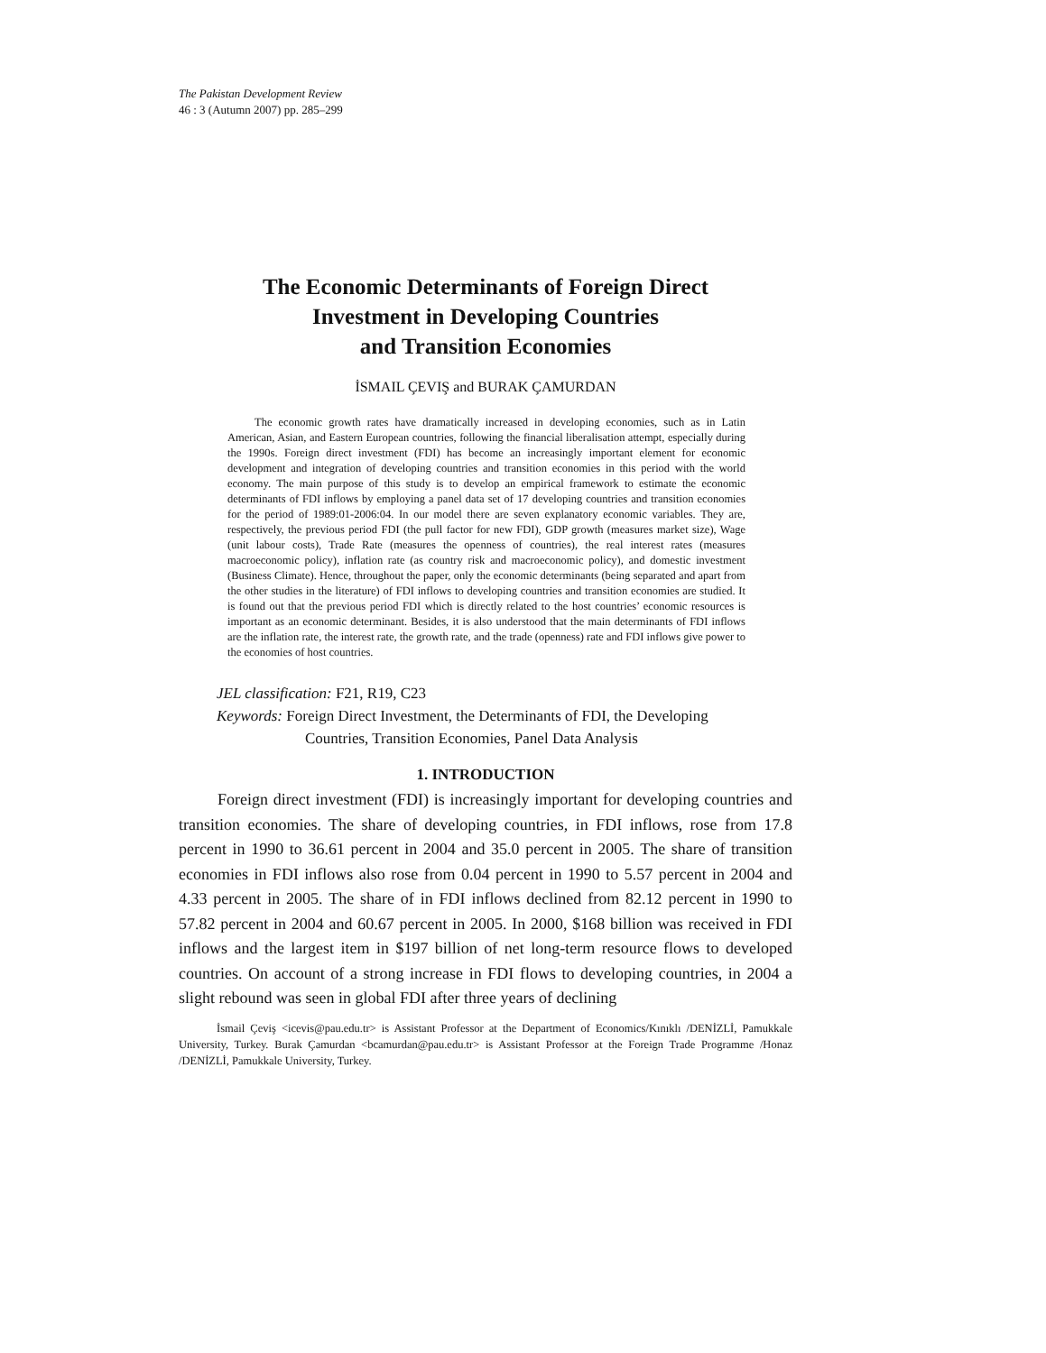The Pakistan Development Review
46 : 3 (Autumn 2007) pp. 285–299
The Economic Determinants of Foreign Direct
Investment in Developing Countries
and Transition Economies
İSMAIL ÇEVIŞ and BURAK ÇAMURDAN
The economic growth rates have dramatically increased in developing economies, such as in Latin American, Asian, and Eastern European countries, following the financial liberalisation attempt, especially during the 1990s. Foreign direct investment (FDI) has become an increasingly important element for economic development and integration of developing countries and transition economies in this period with the world economy. The main purpose of this study is to develop an empirical framework to estimate the economic determinants of FDI inflows by employing a panel data set of 17 developing countries and transition economies for the period of 1989:01-2006:04. In our model there are seven explanatory economic variables. They are, respectively, the previous period FDI (the pull factor for new FDI), GDP growth (measures market size), Wage (unit labour costs), Trade Rate (measures the openness of countries), the real interest rates (measures macroeconomic policy), inflation rate (as country risk and macroeconomic policy), and domestic investment (Business Climate). Hence, throughout the paper, only the economic determinants (being separated and apart from the other studies in the literature) of FDI inflows to developing countries and transition economies are studied. It is found out that the previous period FDI which is directly related to the host countries’ economic resources is important as an economic determinant. Besides, it is also understood that the main determinants of FDI inflows are the inflation rate, the interest rate, the growth rate, and the trade (openness) rate and FDI inflows give power to the economies of host countries.
JEL classification: F21, R19, C23
Keywords: Foreign Direct Investment, the Determinants of FDI, the Developing
Countries, Transition Economies, Panel Data Analysis
1. INTRODUCTION
Foreign direct investment (FDI) is increasingly important for developing countries and transition economies. The share of developing countries, in FDI inflows, rose from 17.8 percent in 1990 to 36.61 percent in 2004 and 35.0 percent in 2005. The share of transition economies in FDI inflows also rose from 0.04 percent in 1990 to 5.57 percent in 2004 and 4.33 percent in 2005. The share of in FDI inflows declined from 82.12 percent in 1990 to 57.82 percent in 2004 and 60.67 percent in 2005. In 2000, $168 billion was received in FDI inflows and the largest item in $197 billion of net long-term resource flows to developed countries. On account of a strong increase in FDI flows to developing countries, in 2004 a slight rebound was seen in global FDI after three years of declining
İsmail Çeviş <icevis@pau.edu.tr> is Assistant Professor at the Department of Economics/Kınıklı /DENİZLİ, Pamukkale University, Turkey. Burak Çamurdan <bcamurdan@pau.edu.tr> is Assistant Professor at the Foreign Trade Programme /Honaz /DENİZLİ, Pamukkale University, Turkey.